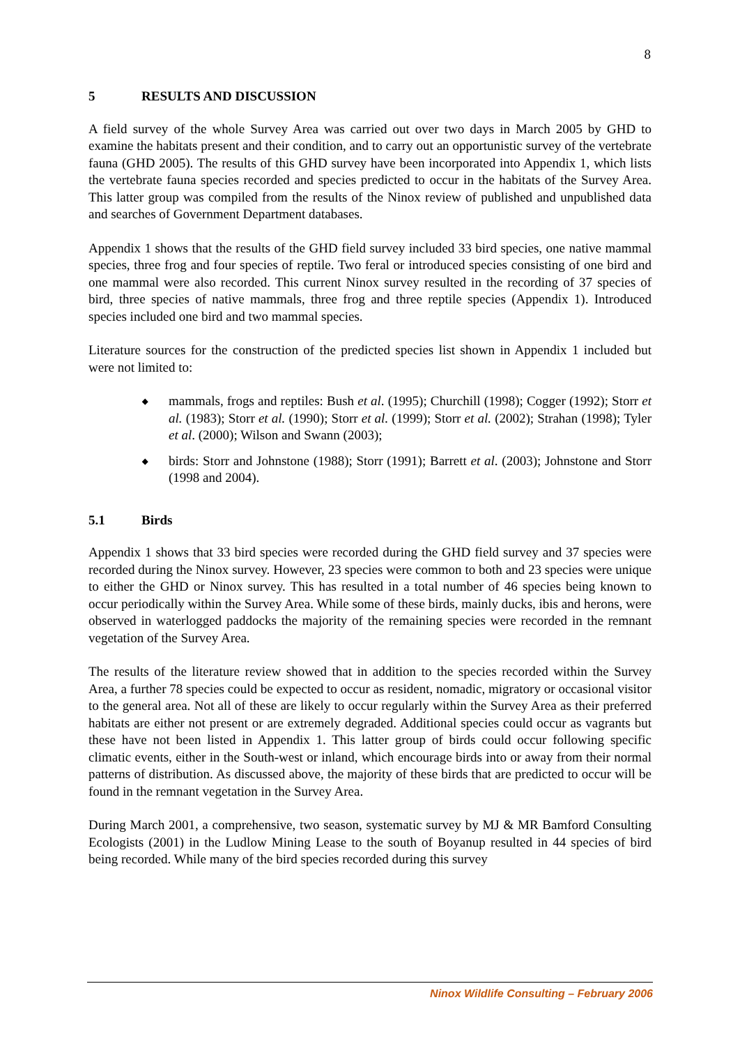8
5 RESULTS AND DISCUSSION
A field survey of the whole Survey Area was carried out over two days in March 2005 by GHD to examine the habitats present and their condition, and to carry out an opportunistic survey of the vertebrate fauna (GHD 2005). The results of this GHD survey have been incorporated into Appendix 1, which lists the vertebrate fauna species recorded and species predicted to occur in the habitats of the Survey Area. This latter group was compiled from the results of the Ninox review of published and unpublished data and searches of Government Department databases.
Appendix 1 shows that the results of the GHD field survey included 33 bird species, one native mammal species, three frog and four species of reptile. Two feral or introduced species consisting of one bird and one mammal were also recorded. This current Ninox survey resulted in the recording of 37 species of bird, three species of native mammals, three frog and three reptile species (Appendix 1). Introduced species included one bird and two mammal species.
Literature sources for the construction of the predicted species list shown in Appendix 1 included but were not limited to:
◆ mammals, frogs and reptiles: Bush et al. (1995); Churchill (1998); Cogger (1992); Storr et al. (1983); Storr et al. (1990); Storr et al. (1999); Storr et al. (2002); Strahan (1998); Tyler et al. (2000); Wilson and Swann (2003);
◆ birds: Storr and Johnstone (1988); Storr (1991); Barrett et al. (2003); Johnstone and Storr (1998 and 2004).
5.1 Birds
Appendix 1 shows that 33 bird species were recorded during the GHD field survey and 37 species were recorded during the Ninox survey. However, 23 species were common to both and 23 species were unique to either the GHD or Ninox survey. This has resulted in a total number of 46 species being known to occur periodically within the Survey Area. While some of these birds, mainly ducks, ibis and herons, were observed in waterlogged paddocks the majority of the remaining species were recorded in the remnant vegetation of the Survey Area.
The results of the literature review showed that in addition to the species recorded within the Survey Area, a further 78 species could be expected to occur as resident, nomadic, migratory or occasional visitor to the general area. Not all of these are likely to occur regularly within the Survey Area as their preferred habitats are either not present or are extremely degraded. Additional species could occur as vagrants but these have not been listed in Appendix 1. This latter group of birds could occur following specific climatic events, either in the South-west or inland, which encourage birds into or away from their normal patterns of distribution. As discussed above, the majority of these birds that are predicted to occur will be found in the remnant vegetation in the Survey Area.
During March 2001, a comprehensive, two season, systematic survey by MJ & MR Bamford Consulting Ecologists (2001) in the Ludlow Mining Lease to the south of Boyanup resulted in 44 species of bird being recorded. While many of the bird species recorded during this survey
Ninox Wildlife Consulting – February 2006